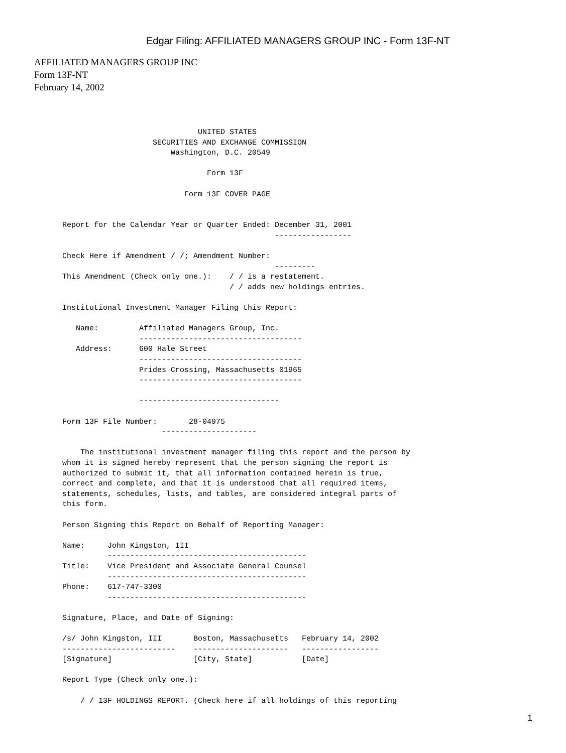Edgar Filing: AFFILIATED MANAGERS GROUP INC - Form 13F-NT
AFFILIATED MANAGERS GROUP INC
Form 13F-NT
February 14, 2002
                              UNITED STATES
                    SECURITIES AND EXCHANGE COMMISSION
                        Washington, D.C. 20549

                                Form 13F

                           Form 13F COVER PAGE


Report for the Calendar Year or Quarter Ended: December 31, 2001
                                               -----------------

Check Here if Amendment / /; Amendment Number:
                                               ---------
This Amendment (Check only one.):    / / is a restatement.
                                     / / adds new holdings entries.

Institutional Investment Manager Filing this Report:

   Name:         Affiliated Managers Group, Inc.
                 ------------------------------------
   Address:      600 Hale Street
                 ------------------------------------
                 Prides Crossing, Massachusetts 01965
                 ------------------------------------

                 -------------------------------

Form 13F File Number:       28-04975
                      ---------------------

    The institutional investment manager filing this report and the person by
whom it is signed hereby represent that the person signing the report is
authorized to submit it, that all information contained herein is true,
correct and complete, and that it is understood that all required items,
statements, schedules, lists, and tables, are considered integral parts of
this form.

Person Signing this Report on Behalf of Reporting Manager:

Name:     John Kingston, III
          --------------------------------------------
Title:    Vice President and Associate General Counsel
          --------------------------------------------
Phone:    617-747-3300
          --------------------------------------------

Signature, Place, and Date of Signing:

/s/ John Kingston, III       Boston, Massachusetts   February 14, 2002
-------------------------    ---------------------   -----------------
[Signature]                  [City, State]           [Date]

Report Type (Check only one.):

    / / 13F HOLDINGS REPORT. (Check here if all holdings of this reporting
1